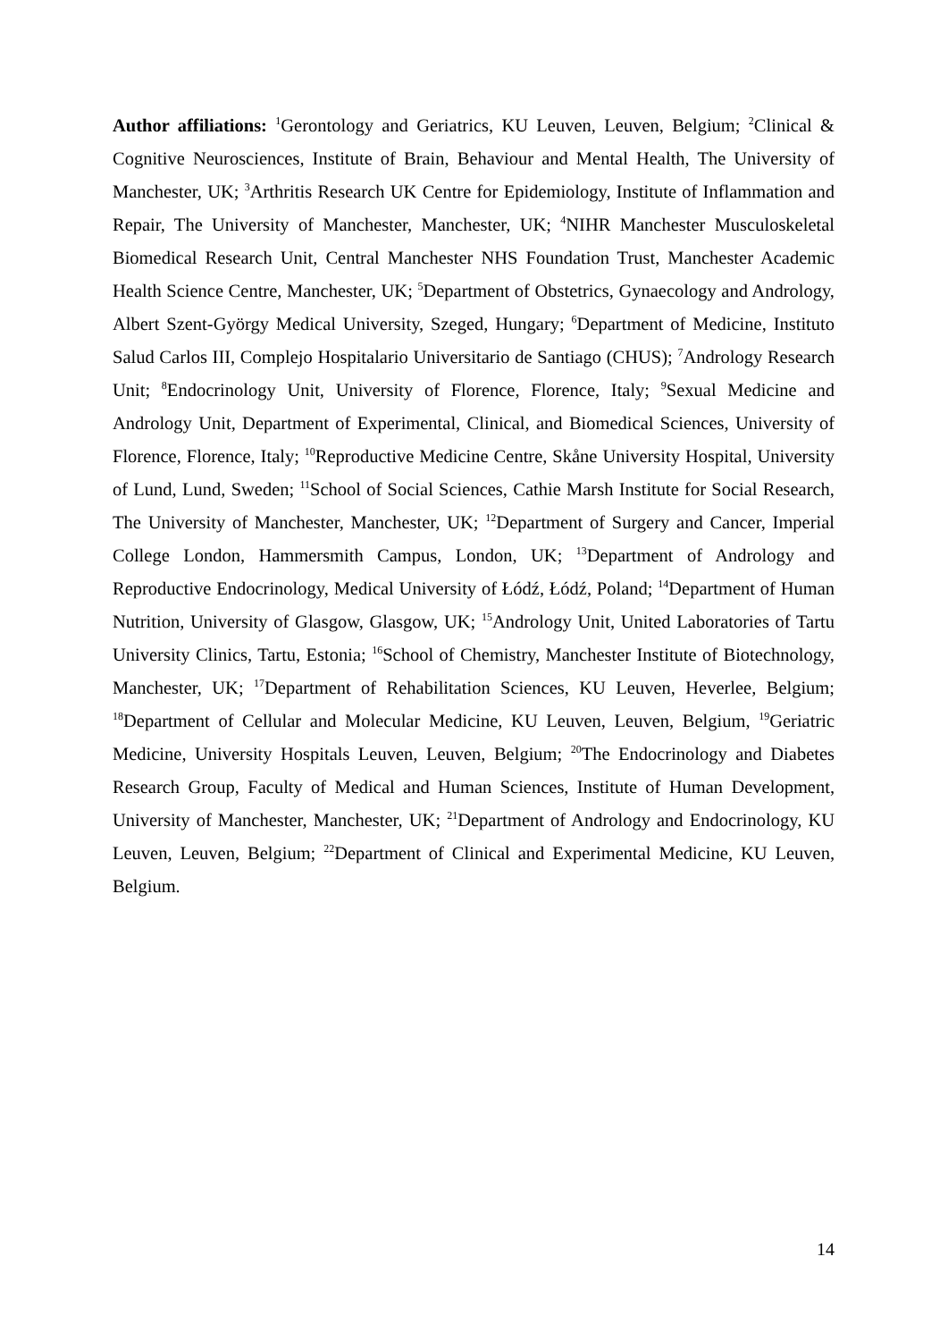Author affiliations: <sup>1</sup>Gerontology and Geriatrics, KU Leuven, Leuven, Belgium; <sup>2</sup>Clinical & Cognitive Neurosciences, Institute of Brain, Behaviour and Mental Health, The University of Manchester, UK; <sup>3</sup>Arthritis Research UK Centre for Epidemiology, Institute of Inflammation and Repair, The University of Manchester, Manchester, UK; <sup>4</sup>NIHR Manchester Musculoskeletal Biomedical Research Unit, Central Manchester NHS Foundation Trust, Manchester Academic Health Science Centre, Manchester, UK; <sup>5</sup>Department of Obstetrics, Gynaecology and Andrology, Albert Szent-György Medical University, Szeged, Hungary; <sup>6</sup>Department of Medicine, Instituto Salud Carlos III, Complejo Hospitalario Universitario de Santiago (CHUS); <sup>7</sup>Andrology Research Unit; <sup>8</sup>Endocrinology Unit, University of Florence, Florence, Italy; <sup>9</sup>Sexual Medicine and Andrology Unit, Department of Experimental, Clinical, and Biomedical Sciences, University of Florence, Florence, Italy; <sup>10</sup>Reproductive Medicine Centre, Skåne University Hospital, University of Lund, Lund, Sweden; <sup>11</sup>School of Social Sciences, Cathie Marsh Institute for Social Research, The University of Manchester, Manchester, UK; <sup>12</sup>Department of Surgery and Cancer, Imperial College London, Hammersmith Campus, London, UK; <sup>13</sup>Department of Andrology and Reproductive Endocrinology, Medical University of Łódź, Łódź, Poland; <sup>14</sup>Department of Human Nutrition, University of Glasgow, Glasgow, UK; <sup>15</sup>Andrology Unit, United Laboratories of Tartu University Clinics, Tartu, Estonia; <sup>16</sup>School of Chemistry, Manchester Institute of Biotechnology, Manchester, UK; <sup>17</sup>Department of Rehabilitation Sciences, KU Leuven, Heverlee, Belgium; <sup>18</sup>Department of Cellular and Molecular Medicine, KU Leuven, Leuven, Belgium, <sup>19</sup>Geriatric Medicine, University Hospitals Leuven, Leuven, Belgium; <sup>20</sup>The Endocrinology and Diabetes Research Group, Faculty of Medical and Human Sciences, Institute of Human Development, University of Manchester, Manchester, UK; <sup>21</sup>Department of Andrology and Endocrinology, KU Leuven, Leuven, Belgium; <sup>22</sup>Department of Clinical and Experimental Medicine, KU Leuven, Belgium.
14